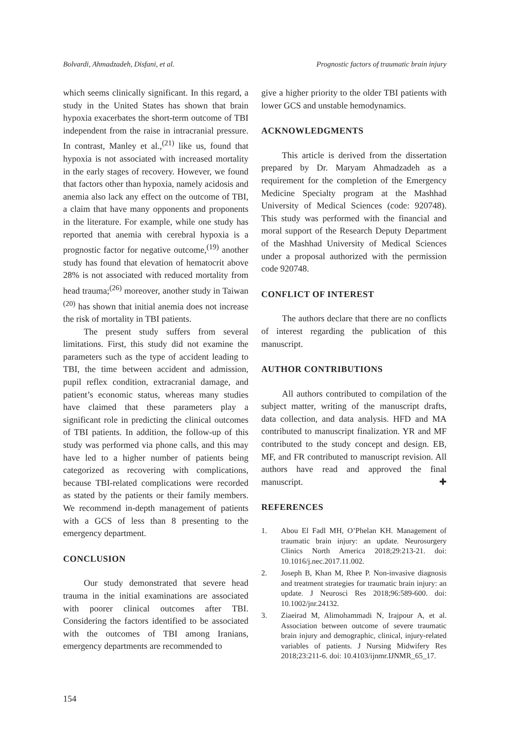Bolvardi, Ahmadzadeh, Disfani, et al. Prognostic factors of traumatic brain injury
which seems clinically significant. In this regard, a study in the United States has shown that brain hypoxia exacerbates the short-term outcome of TBI independent from the raise in intracranial pressure. In contrast, Manley et al.,<sup>(21)</sup> like us, found that hypoxia is not associated with increased mortality in the early stages of recovery. However, we found that factors other than hypoxia, namely acidosis and anemia also lack any effect on the outcome of TBI, a claim that have many opponents and proponents in the literature. For example, while one study has reported that anemia with cerebral hypoxia is a prognostic factor for negative outcome,<sup>(19)</sup> another study has found that elevation of hematocrit above 28% is not associated with reduced mortality from head trauma;<sup>(26)</sup> moreover, another study in Taiwan <sup>(20)</sup> has shown that initial anemia does not increase the risk of mortality in TBI patients.
The present study suffers from several limitations. First, this study did not examine the parameters such as the type of accident leading to TBI, the time between accident and admission, pupil reflex condition, extracranial damage, and patient’s economic status, whereas many studies have claimed that these parameters play a significant role in predicting the clinical outcomes of TBI patients. In addition, the follow-up of this study was performed via phone calls, and this may have led to a higher number of patients being categorized as recovering with complications, because TBI-related complications were recorded as stated by the patients or their family members. We recommend in-depth management of patients with a GCS of less than 8 presenting to the emergency department.
CONCLUSION
Our study demonstrated that severe head trauma in the initial examinations are associated with poorer clinical outcomes after TBI. Considering the factors identified to be associated with the outcomes of TBI among Iranians, emergency departments are recommended to
give a higher priority to the older TBI patients with lower GCS and unstable hemodynamics.
ACKNOWLEDGMENTS
This article is derived from the dissertation prepared by Dr. Maryam Ahmadzadeh as a requirement for the completion of the Emergency Medicine Specialty program at the Mashhad University of Medical Sciences (code: 920748). This study was performed with the financial and moral support of the Research Deputy Department of the Mashhad University of Medical Sciences under a proposal authorized with the permission code 920748.
CONFLICT OF INTEREST
The authors declare that there are no conflicts of interest regarding the publication of this manuscript.
AUTHOR CONTRIBUTIONS
All authors contributed to compilation of the subject matter, writing of the manuscript drafts, data collection, and data analysis. HFD and MA contributed to manuscript finalization. YR and MF contributed to the study concept and design. EB, MF, and FR contributed to manuscript revision. All authors have read and approved the final manuscript. ✚
REFERENCES
1. Abou El Fadl MH, O’Phelan KH. Management of traumatic brain injury: an update. Neurosurgery Clinics North America 2018;29:213-21. doi: 10.1016/j.nec.2017.11.002.
2. Joseph B, Khan M, Rhee P. Non-invasive diagnosis and treatment strategies for traumatic brain injury: an update. J Neurosci Res 2018;96:589-600. doi: 10.1002/jnr.24132.
3. Ziaeirad M, Alimohammadi N, Irajpour A, et al. Association between outcome of severe traumatic brain injury and demographic, clinical, injury-related variables of patients. J Nursing Midwifery Res 2018;23:211-6. doi: 10.4103/ijnmr.IJNMR_65_17.
154